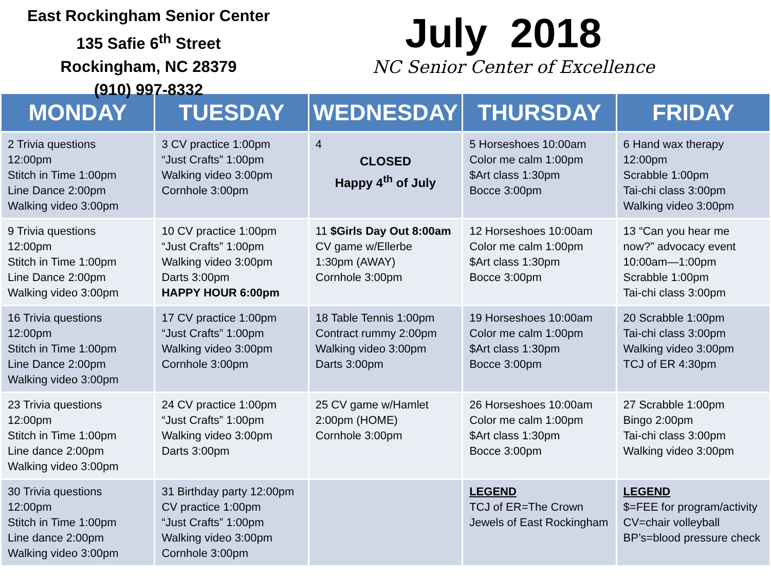East Rockingham Senior Center
135 Safie 6<sup>th</sup> Street
Rockingham, NC 28379
(910) 997-8332
July 2018
NC Senior Center of Excellence
| MONDAY | TUESDAY | WEDNESDAY | THURSDAY | FRIDAY |
| --- | --- | --- | --- | --- |
| 2 Trivia questions 12:00pm Stitch in Time 1:00pm Line Dance 2:00pm Walking video 3:00pm | 3 CV practice 1:00pm “Just Crafts” 1:00pm Walking video 3:00pm Cornhole 3:00pm | 4 CLOSED Happy 4<sup>th</sup> of July | 5 Horseshoes 10:00am Color me calm 1:00pm $Art class 1:30pm Bocce 3:00pm | 6 Hand wax therapy 12:00pm Scrabble 1:00pm Tai-chi class 3:00pm Walking video 3:00pm |
| 9 Trivia questions 12:00pm Stitch in Time 1:00pm Line Dance 2:00pm Walking video 3:00pm | 10 CV practice 1:00pm “Just Crafts” 1:00pm Walking video 3:00pm Darts 3:00pm HAPPY HOUR 6:00pm | 11 $Girls Day Out 8:00am CV game w/Ellerbe 1:30pm (AWAY) Cornhole 3:00pm | 12 Horseshoes 10:00am Color me calm 1:00pm $Art class 1:30pm Bocce 3:00pm | 13 “Can you hear me now?” advocacy event 10:00am—1:00pm Scrabble 1:00pm Tai-chi class 3:00pm |
| 16 Trivia questions 12:00pm Stitch in Time 1:00pm Line Dance 2:00pm Walking video 3:00pm | 17 CV practice 1:00pm “Just Crafts” 1:00pm Walking video 3:00pm Cornhole 3:00pm | 18 Table Tennis 1:00pm Contract rummy 2:00pm Walking video 3:00pm Darts 3:00pm | 19 Horseshoes 10:00am Color me calm 1:00pm $Art class 1:30pm Bocce 3:00pm | 20 Scrabble 1:00pm Tai-chi class 3:00pm Walking video 3:00pm TCJ of ER 4:30pm |
| 23 Trivia questions 12:00pm Stitch in Time 1:00pm Line dance 2:00pm Walking video 3:00pm | 24 CV practice 1:00pm “Just Crafts” 1:00pm Walking video 3:00pm Darts 3:00pm | 25 CV game w/Hamlet 2:00pm (HOME) Cornhole 3:00pm | 26 Horseshoes 10:00am Color me calm 1:00pm $Art class 1:30pm Bocce 3:00pm | 27 Scrabble 1:00pm Bingo 2:00pm Tai-chi class 3:00pm Walking video 3:00pm |
| 30 Trivia questions 12:00pm Stitch in Time 1:00pm Line dance 2:00pm Walking video 3:00pm | 31 Birthday party 12:00pm CV practice 1:00pm “Just Crafts” 1:00pm Walking video 3:00pm Cornhole 3:00pm | | LEGEND TCJ of ER=The Crown Jewels of East Rockingham | LEGEND $=FEE for program/activity CV=chair volleyball BP’s=blood pressure check |